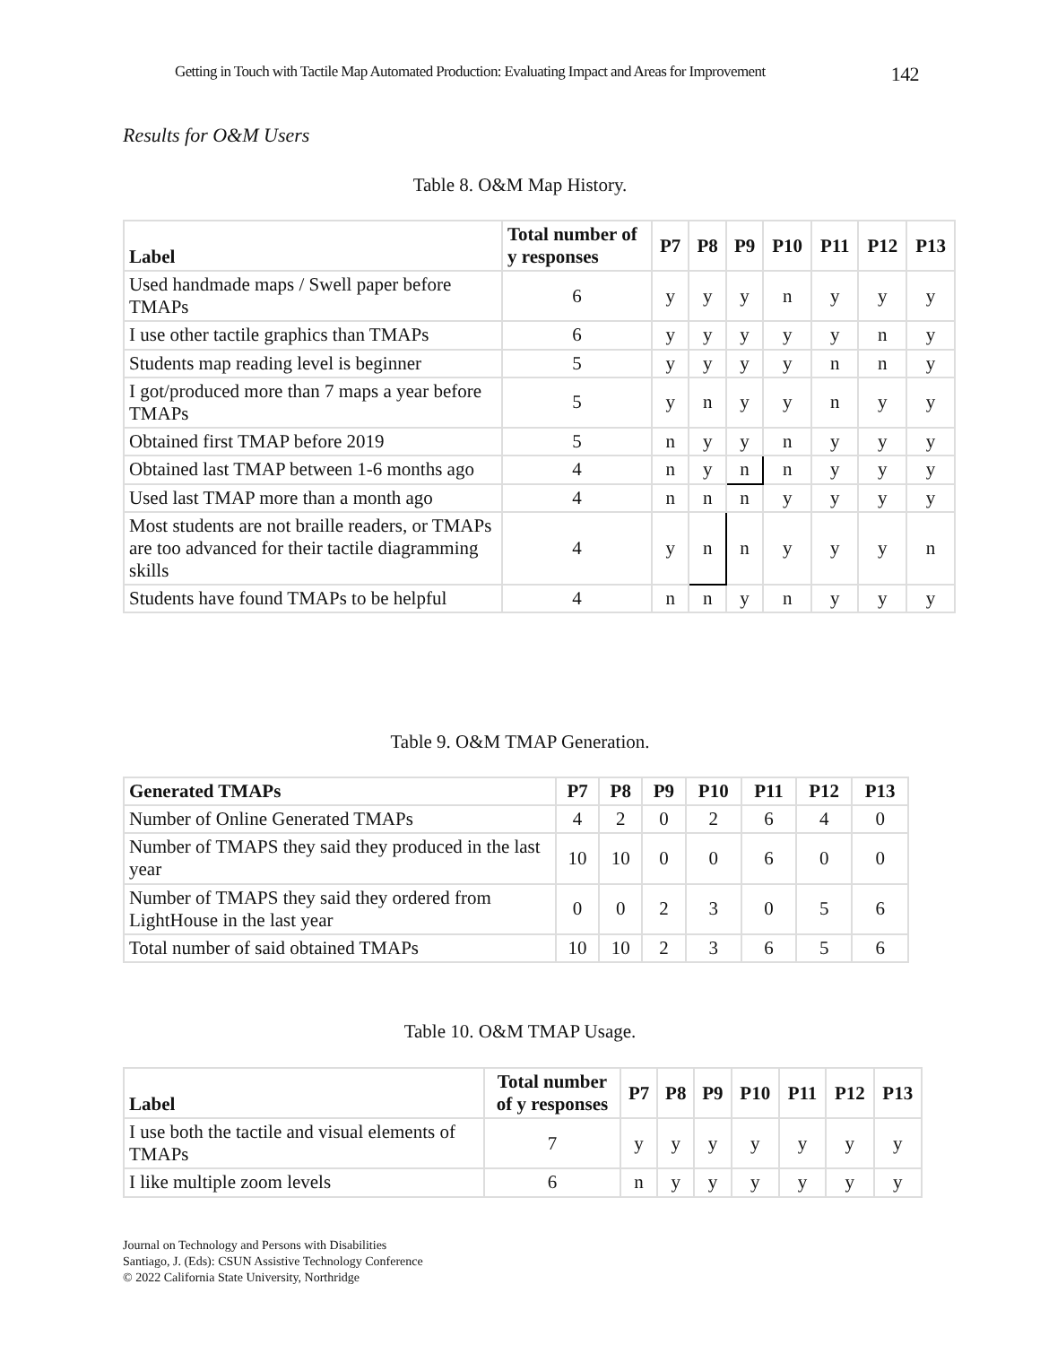Getting in Touch with Tactile Map Automated Production: Evaluating Impact and Areas for Improvement 142
Results for O&M Users
Table 8. O&M Map History.
| Label | Total number of y responses | P7 | P8 | P9 | P10 | P11 | P12 | P13 |
| --- | --- | --- | --- | --- | --- | --- | --- | --- |
| Used handmade maps / Swell paper before TMAPs | 6 | y | y | y | n | y | y | y |
| I use other tactile graphics than TMAPs | 6 | y | y | y | y | y | n | y |
| Students map reading level is beginner | 5 | y | y | y | y | n | n | y |
| I got/produced more than 7 maps a year before TMAPs | 5 | y | n | y | y | n | y | y |
| Obtained first TMAP before 2019 | 5 | n | y | y | n | y | y | y |
| Obtained last TMAP between 1-6 months ago | 4 | n | y | n | n | y | y | y |
| Used last TMAP more than a month ago | 4 | n | n | n | y | y | y | y |
| Most students are not braille readers, or TMAPs are too advanced for their tactile diagramming skills | 4 | y | n | n | y | y | y | n |
| Students have found TMAPs to be helpful | 4 | n | n | y | n | y | y | y |
Table 9. O&M TMAP Generation.
| Generated TMAPs | P7 | P8 | P9 | P10 | P11 | P12 | P13 |
| --- | --- | --- | --- | --- | --- | --- | --- |
| Number of Online Generated TMAPs | 4 | 2 | 0 | 2 | 6 | 4 | 0 |
| Number of TMAPS they said they produced in the last year | 10 | 10 | 0 | 0 | 6 | 0 | 0 |
| Number of TMAPS they said they ordered from LightHouse in the last year | 0 | 0 | 2 | 3 | 0 | 5 | 6 |
| Total number of said obtained TMAPs | 10 | 10 | 2 | 3 | 6 | 5 | 6 |
Table 10. O&M TMAP Usage.
| Label | Total number of y responses | P7 | P8 | P9 | P10 | P11 | P12 | P13 |
| --- | --- | --- | --- | --- | --- | --- | --- | --- |
| I use both the tactile and visual elements of TMAPs | 7 | y | y | y | y | y | y | y |
| I like multiple zoom levels | 6 | n | y | y | y | y | y | y |
Journal on Technology and Persons with Disabilities
Santiago, J. (Eds): CSUN Assistive Technology Conference
© 2022 California State University, Northridge